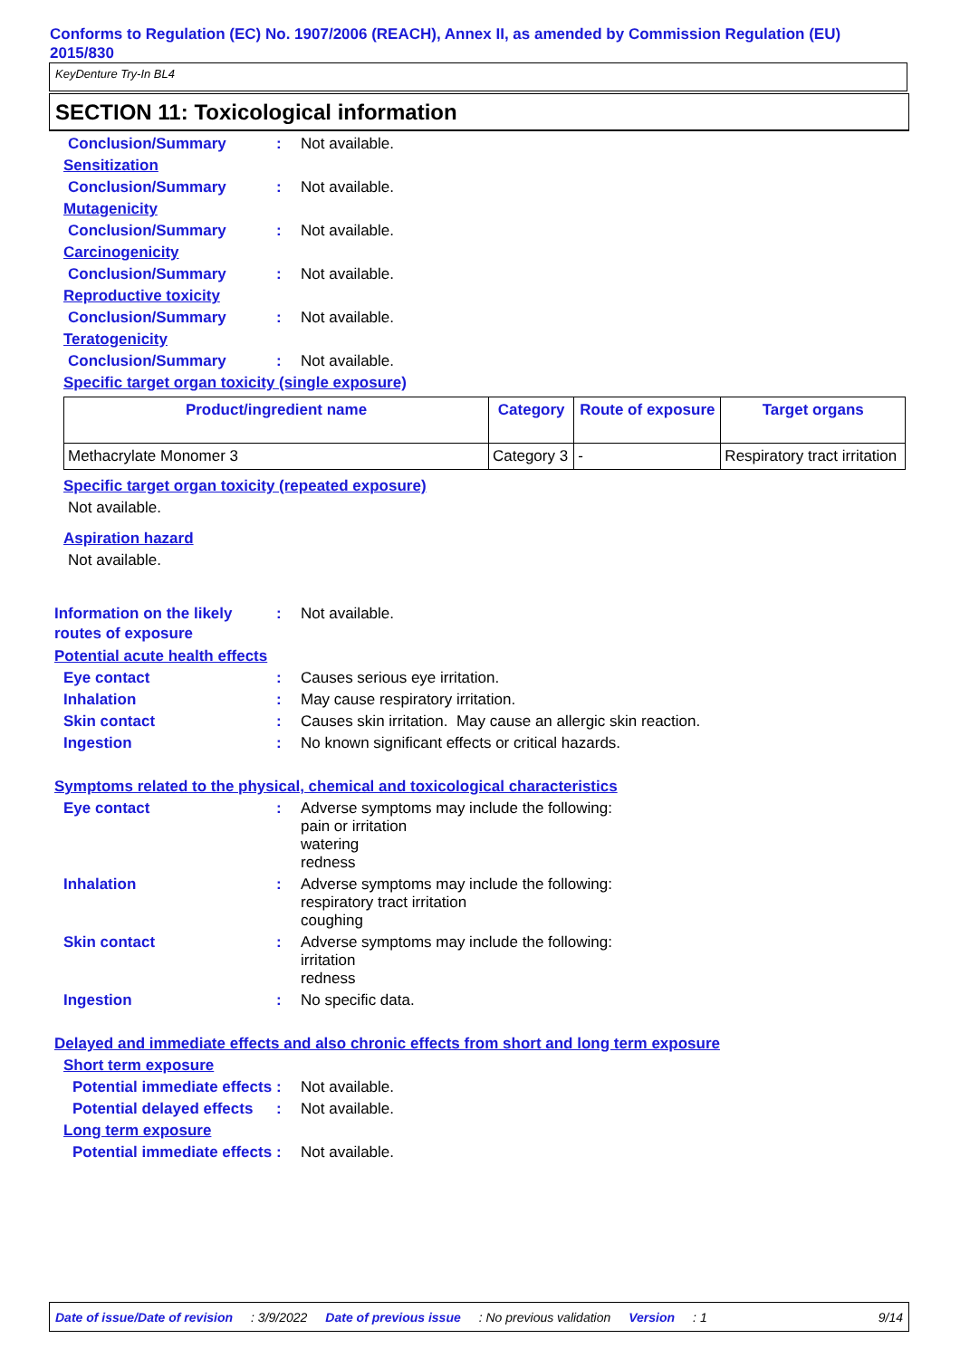Conforms to Regulation (EC) No. 1907/2006 (REACH), Annex II, as amended by Commission Regulation (EU) 2015/830
KeyDenture Try-In BL4
SECTION 11: Toxicological information
Conclusion/Summary : Not available.
Sensitization
Conclusion/Summary : Not available.
Mutagenicity
Conclusion/Summary : Not available.
Carcinogenicity
Conclusion/Summary : Not available.
Reproductive toxicity
Conclusion/Summary : Not available.
Teratogenicity
Conclusion/Summary : Not available.
Specific target organ toxicity (single exposure)
| Product/ingredient name | Category | Route of exposure | Target organs |
| --- | --- | --- | --- |
| Methacrylate Monomer 3 | Category 3 | - | Respiratory tract irritation |
Specific target organ toxicity (repeated exposure)
Not available.
Aspiration hazard
Not available.
Information on the likely routes of exposure
: Not available.
Potential acute health effects
Eye contact : Causes serious eye irritation.
Inhalation : May cause respiratory irritation.
Skin contact : Causes skin irritation. May cause an allergic skin reaction.
Ingestion : No known significant effects or critical hazards.
Symptoms related to the physical, chemical and toxicological characteristics
Eye contact : Adverse symptoms may include the following:
pain or irritation
watering
redness
Inhalation : Adverse symptoms may include the following:
respiratory tract irritation
coughing
Skin contact : Adverse symptoms may include the following:
irritation
redness
Ingestion : No specific data.
Delayed and immediate effects and also chronic effects from short and long term exposure
Short term exposure
Potential immediate effects
: Not available.
Potential delayed effects
: Not available.
Long term exposure
Potential immediate effects
: Not available.
Date of issue/Date of revision: 3/9/2022 Date of previous issue: No previous validation Version: 1 9/14